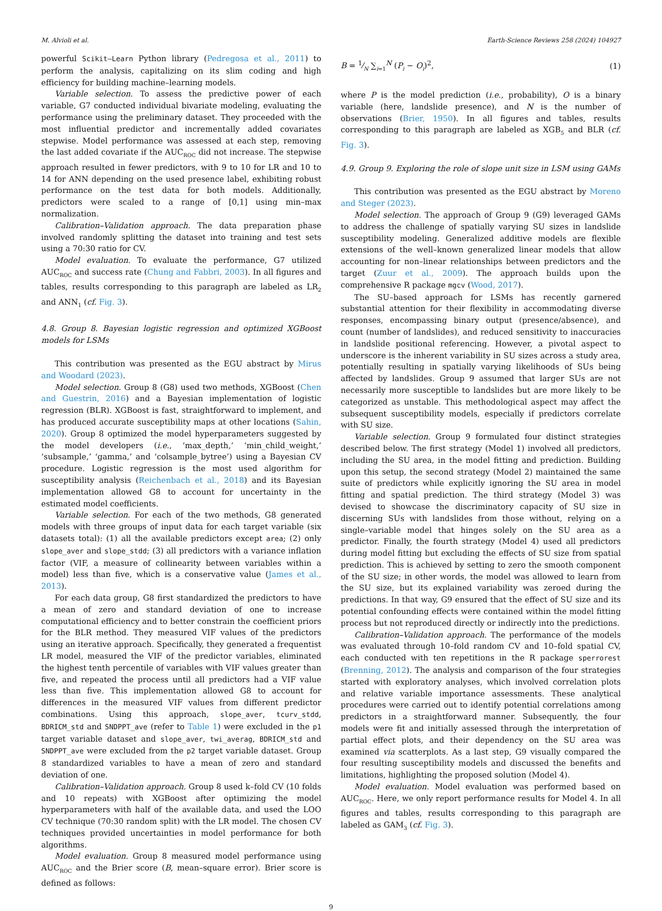M. Alvioli et al. Earth-Science Reviews 258 (2024) 104927
powerful Scikit–Learn Python library (Pedregosa et al., 2011) to perform the analysis, capitalizing on its slim coding and high efficiency for building machine–learning models.
Variable selection. To assess the predictive power of each variable, G7 conducted individual bivariate modeling, evaluating the performance using the preliminary dataset. They proceeded with the most influential predictor and incrementally added covariates stepwise. Model performance was assessed at each step, removing the last added covariate if the AUC<sub>ROC</sub> did not increase. The stepwise approach resulted in fewer predictors, with 9 to 10 for LR and 10 to 14 for ANN depending on the used presence label, exhibiting robust performance on the test data for both models. Additionally, predictors were scaled to a range of [0,1] using min–max normalization.
Calibration–Validation approach. The data preparation phase involved randomly splitting the dataset into training and test sets using a 70:30 ratio for CV.
Model evaluation. To evaluate the performance, G7 utilized AUC<sub>ROC</sub> and success rate (Chung and Fabbri, 2003). In all figures and tables, results corresponding to this paragraph are labeled as LR<sub>2</sub> and ANN<sub>1</sub> (cf. Fig. 3).
4.8. Group 8. Bayesian logistic regression and optimized XGBoost models for LSMs
This contribution was presented as the EGU abstract by Mirus and Woodard (2023).
Model selection. Group 8 (G8) used two methods, XGBoost (Chen and Guestrin, 2016) and a Bayesian implementation of logistic regression (BLR). XGBoost is fast, straightforward to implement, and has produced accurate susceptibility maps at other locations (Sahin, 2020). Group 8 optimized the model hyperparameters suggested by the model developers (i.e., ‘max_depth,’ ‘min_child_weight,’ ‘subsample,’ ‘gamma,’ and ‘colsample_bytree’) using a Bayesian CV procedure. Logistic regression is the most used algorithm for susceptibility analysis (Reichenbach et al., 2018) and its Bayesian implementation allowed G8 to account for uncertainty in the estimated model coefficients.
Variable selection. For each of the two methods, G8 generated models with three groups of input data for each target variable (six datasets total): (1) all the available predictors except area; (2) only slope_aver and slope_stdd; (3) all predictors with a variance inflation factor (VIF, a measure of collinearity between variables within a model) less than five, which is a conservative value (James et al., 2013).
For each data group, G8 first standardized the predictors to have a mean of zero and standard deviation of one to increase computational efficiency and to better constrain the coefficient priors for the BLR method. They measured VIF values of the predictors using an iterative approach. Specifically, they generated a frequentist LR model, measured the VIF of the predictor variables, eliminated the highest tenth percentile of variables with VIF values greater than five, and repeated the process until all predictors had a VIF value less than five. This implementation allowed G8 to account for differences in the measured VIF values from different predictor combinations. Using this approach, slope_aver, tcurv_stdd, BDRICM_std and SNDPPT_ave (refer to Table 1) were excluded in the p1 target variable dataset and slope_aver, twi_averag, BDRICM_std and SNDPPT_ave were excluded from the p2 target variable dataset. Group 8 standardized variables to have a mean of zero and standard deviation of one.
Calibration–Validation approach. Group 8 used k–fold CV (10 folds and 10 repeats) with XGBoost after optimizing the model hyperparameters with half of the available data, and used the LOO CV technique (70:30 random split) with the LR model. The chosen CV techniques provided uncertainties in model performance for both algorithms.
Model evaluation. Group 8 measured model performance using AUC<sub>ROC</sub> and the Brier score (B, mean–square error). Brier score is defined as follows:
B = 1⁄N ∑<sub>i=1</sub><sup>N</sup> (P<sub>i</sub> − O<sub>i</sub>)<sup>2</sup>, (1)
where P is the model prediction (i.e., probability), O is a binary variable (here, landslide presence), and N is the number of observations (Brier, 1950). In all figures and tables, results corresponding to this paragraph are labeled as XGB<sub>5</sub> and BLR (cf. Fig. 3).
4.9. Group 9. Exploring the role of slope unit size in LSM using GAMs
This contribution was presented as the EGU abstract by Moreno and Steger (2023).
Model selection. The approach of Group 9 (G9) leveraged GAMs to address the challenge of spatially varying SU sizes in landslide susceptibility modeling. Generalized additive models are flexible extensions of the well–known generalized linear models that allow accounting for non–linear relationships between predictors and the target (Zuur et al., 2009). The approach builds upon the comprehensive R package mgcv (Wood, 2017).
The SU–based approach for LSMs has recently garnered substantial attention for their flexibility in accommodating diverse responses, encompassing binary output (presence/absence), and count (number of landslides), and reduced sensitivity to inaccuracies in landslide positional referencing. However, a pivotal aspect to underscore is the inherent variability in SU sizes across a study area, potentially resulting in spatially varying likelihoods of SUs being affected by landslides. Group 9 assumed that larger SUs are not necessarily more susceptible to landslides but are more likely to be categorized as unstable. This methodological aspect may affect the subsequent susceptibility models, especially if predictors correlate with SU size.
Variable selection. Group 9 formulated four distinct strategies described below. The first strategy (Model 1) involved all predictors, including the SU area, in the model fitting and prediction. Building upon this setup, the second strategy (Model 2) maintained the same suite of predictors while explicitly ignoring the SU area in model fitting and spatial prediction. The third strategy (Model 3) was devised to showcase the discriminatory capacity of SU size in discerning SUs with landslides from those without, relying on a single–variable model that hinges solely on the SU area as a predictor. Finally, the fourth strategy (Model 4) used all predictors during model fitting but excluding the effects of SU size from spatial prediction. This is achieved by setting to zero the smooth component of the SU size; in other words, the model was allowed to learn from the SU size, but its explained variability was zeroed during the predictions. In that way, G9 ensured that the effect of SU size and its potential confounding effects were contained within the model fitting process but not reproduced directly or indirectly into the predictions.
Calibration–Validation approach. The performance of the models was evaluated through 10–fold random CV and 10–fold spatial CV, each conducted with ten repetitions in the R package sperrorest (Brenning, 2012). The analysis and comparison of the four strategies started with exploratory analyses, which involved correlation plots and relative variable importance assessments. These analytical procedures were carried out to identify potential correlations among predictors in a straightforward manner. Subsequently, the four models were fit and initially assessed through the interpretation of partial effect plots, and their dependency on the SU area was examined via scatterplots. As a last step, G9 visually compared the four resulting susceptibility models and discussed the benefits and limitations, highlighting the proposed solution (Model 4).
Model evaluation. Model evaluation was performed based on AUC<sub>ROC</sub>. Here, we only report performance results for Model 4. In all figures and tables, results corresponding to this paragraph are labeled as GAM<sub>3</sub> (cf. Fig. 3).
9